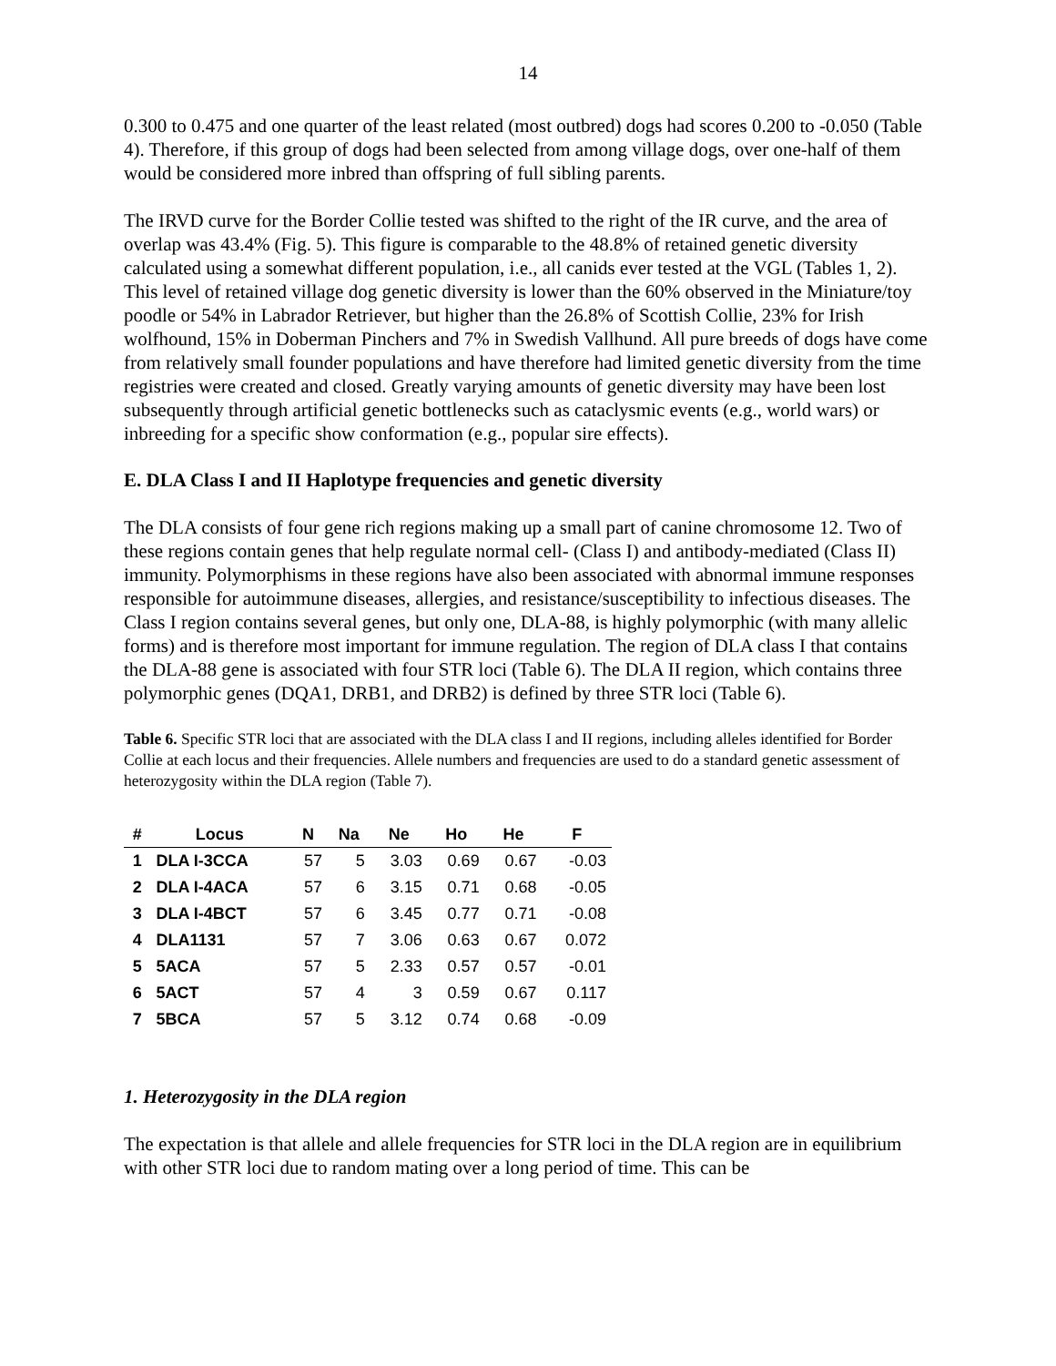14
0.300 to 0.475 and one quarter of the least related (most outbred) dogs had scores 0.200 to -0.050 (Table 4). Therefore, if this group of dogs had been selected from among village dogs, over one-half of them would be considered more inbred than offspring of full sibling parents.
The IRVD curve for the Border Collie tested was shifted to the right of the IR curve, and the area of overlap was 43.4% (Fig. 5). This figure is comparable to the 48.8% of retained genetic diversity calculated using a somewhat different population, i.e., all canids ever tested at the VGL (Tables 1, 2). This level of retained village dog genetic diversity is lower than the 60% observed in the Miniature/toy poodle or 54% in Labrador Retriever, but higher than the 26.8% of Scottish Collie, 23% for Irish wolfhound, 15% in Doberman Pinchers and 7% in Swedish Vallhund. All pure breeds of dogs have come from relatively small founder populations and have therefore had limited genetic diversity from the time registries were created and closed. Greatly varying amounts of genetic diversity may have been lost subsequently through artificial genetic bottlenecks such as cataclysmic events (e.g., world wars) or inbreeding for a specific show conformation (e.g., popular sire effects).
E. DLA Class I and II Haplotype frequencies and genetic diversity
The DLA consists of four gene rich regions making up a small part of canine chromosome 12. Two of these regions contain genes that help regulate normal cell- (Class I) and antibody-mediated (Class II) immunity. Polymorphisms in these regions have also been associated with abnormal immune responses responsible for autoimmune diseases, allergies, and resistance/susceptibility to infectious diseases. The Class I region contains several genes, but only one, DLA-88, is highly polymorphic (with many allelic forms) and is therefore most important for immune regulation. The region of DLA class I that contains the DLA-88 gene is associated with four STR loci (Table 6). The DLA II region, which contains three polymorphic genes (DQA1, DRB1, and DRB2) is defined by three STR loci (Table 6).
Table 6. Specific STR loci that are associated with the DLA class I and II regions, including alleles identified for Border Collie at each locus and their frequencies. Allele numbers and frequencies are used to do a standard genetic assessment of heterozygosity within the DLA region (Table 7).
| # | Locus | N | Na | Ne | Ho | He | F |
| --- | --- | --- | --- | --- | --- | --- | --- |
| 1 | DLA I-3CCA | 57 | 5 | 3.03 | 0.69 | 0.67 | -0.03 |
| 2 | DLA I-4ACA | 57 | 6 | 3.15 | 0.71 | 0.68 | -0.05 |
| 3 | DLA I-4BCT | 57 | 6 | 3.45 | 0.77 | 0.71 | -0.08 |
| 4 | DLA1131 | 57 | 7 | 3.06 | 0.63 | 0.67 | 0.072 |
| 5 | 5ACA | 57 | 5 | 2.33 | 0.57 | 0.57 | -0.01 |
| 6 | 5ACT | 57 | 4 | 3 | 0.59 | 0.67 | 0.117 |
| 7 | 5BCA | 57 | 5 | 3.12 | 0.74 | 0.68 | -0.09 |
1. Heterozygosity in the DLA region
The expectation is that allele and allele frequencies for STR loci in the DLA region are in equilibrium with other STR loci due to random mating over a long period of time. This can be